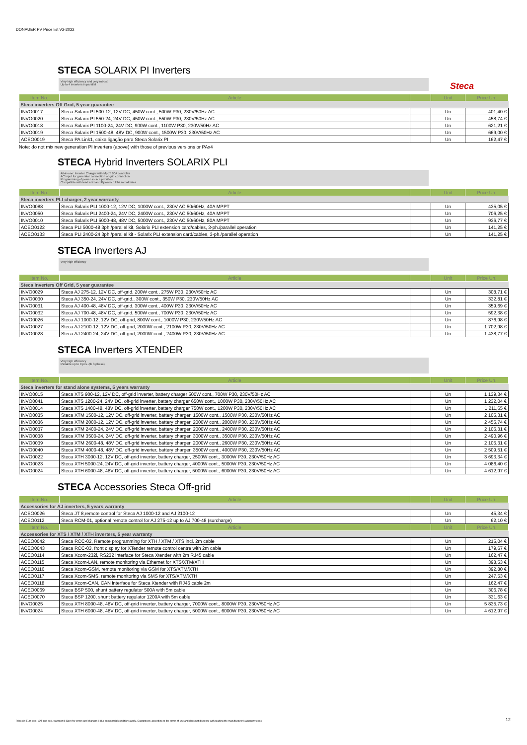DONAUER PV Price list V2-2022
STECA SOLARIX PI Inverters
Very high efficiency and very robust
Up to 4 inverters in parallel
Steca
| Item No. | Article | | Unit | Price Un. |
| --- | --- | --- | --- | --- |
| Steca inverters Off Grid, 5 year guarantee | | | | |
| INVO0017 | Steca Solarix PI 500-12, 12V DC, 450W cont., 500W P30, 230V/50Hz AC | | Un | 401,40 € |
| INVO0020 | Steca Solarix PI 550-24, 24V DC, 450W cont., 550W P30, 230V/50Hz AC | | Un | 458,74 € |
| INVO0018 | Steca Solarix PI 1100-24, 24V DC, 900W cont., 1100W P30, 230V/50Hz AC | | Un | 621,21 € |
| INVO0019 | Steca Solarix PI 1500-48, 48V DC, 900W cont., 1500W P30, 230V/50Hz AC | | Un | 669,00 € |
| ACEO0019 | Steca PA Link1, caixa ligação para Steca Solarix PI | | Un | 162,47 € |
Note: do not mix new generation PI inverters (above) with those of previous versions or PAx4
STECA Hybrid Inverters SOLARIX PLI
All-in-one: Inverter Charger with MppT 80A controller
AC input for generator connection or grid connection
Programming of power source priorities
Compatible with lead acid and Pylontech lithium batteries
| Item No. | Article | | Unit | Price Un. |
| --- | --- | --- | --- | --- |
| Steca inverters PLI charger, 2 year warranty | | | | |
| INVO0088 | Steca Solarix PLI 1000-12, 12V DC, 1000W cont., 230V AC 50/60Hz, 40A MPPT | | Un | 435,05 € |
| INVO0050 | Steca Solarix PLI 2400-24, 24V DC, 2400W cont., 230V AC 50/60Hz, 40A MPPT | | Un | 706,25 € |
| INVO0010 | Steca Solarix PLI 5000-48, 48V DC, 5000W cont., 230V AC 50/60Hz, 80A MPPT | | Un | 936,77 € |
| ACEO0122 | Steca PLI 5000-48 3ph./parallel kit, Solarix PLI extension card/cables, 3-ph./parallel operation | | Un | 141,25 € |
| ACEO0133 | Steca PLI 2400-24 3ph./parallel kit - Solarix PLI extension card/cables, 3-ph./parallel operation | | Un | 141,25 € |
STECA Inverters AJ
Very high efficiency
| Item No. | Article | | Unit | Price Un. |
| --- | --- | --- | --- | --- |
| Steca inverters Off Grid, 5 year guarantee | | | | |
| INVO0029 | Steca AJ 275-12, 12V DC, off-grid, 200W cont., 275W P30, 230V/50Hz AC | | Un | 308,71 € |
| INVO0030 | Steca AJ 350-24, 24V DC, off-grid,, 300W cont., 350W P30, 230V/50Hz AC | | Un | 332,81 € |
| INVO0031 | Steca AJ 400-48, 48V DC, off-grid, 300W cont., 400W P30, 230V/50Hz AC | | Un | 359,69 € |
| INVO0032 | Steca AJ 700-48, 48V DC, off-grid, 500W cont., 700W P30, 230V/50Hz AC | | Un | 592,38 € |
| INVO0026 | Steca AJ 1000-12, 12V DC, off-grid, 800W cont., 1000W P30, 230V/50Hz AC | | Un | 876,98 € |
| INVO0027 | Steca AJ 2100-12, 12V DC, off-grid, 2000W cont., 2100W P30, 230V/50Hz AC | | Un | 1 702,98 € |
| INVO0028 | Steca AJ 2400-24, 24V DC, off-grid, 2000W cont., 2400W P30, 230V/50Hz AC | | Un | 1 438,77 € |
STECA Inverters XTENDER
Very high efficiency
Pairable up to 9 pcs. (tb 3-phase)
| Item No. | Article | | Unit | Price Un. |
| --- | --- | --- | --- | --- |
| Steca inverters for stand alone systems, 5 years warranty | | | | |
| INVO0015 | Steca XTS 900-12, 12V DC, off-grid inverter, battery charger 500W cont., 700W P30, 230V/50Hz AC | | Un | 1 139,34 € |
| INVO0041 | Steca XTS 1200-24, 24V DC, off-grid inverter, battery charger 650W cont., 1000W P30, 230V/50Hz AC | | Un | 1 232,04 € |
| INVO0014 | Steca XTS 1400-48, 48V DC, off-grid inverter, battery charger 750W cont., 1200W P30, 230V/50Hz AC | | Un | 1 211,65 € |
| INVO0035 | Steca XTM 1500-12, 12V DC, off-grid inverter, battery charger, 1500W cont., 1500W P30, 230V/50Hz AC | | Un | 2 105,31 € |
| INVO0036 | Steca XTM 2000-12, 12V DC, off-grid inverter, battery charger, 2000W cont., 2000W P30, 230V/50Hz AC | | Un | 2 455,74 € |
| INVO0037 | Steca XTM 2400-24, 24V DC, off-grid inverter, battery charger, 2000W cont., 2400W P30, 230V/50Hz AC | | Un | 2 105,31 € |
| INVO0038 | Steca XTM 3500-24, 24V DC, off-grid inverter, battery charger, 3000W cont., 3500W P30, 230V/50Hz AC | | Un | 2 490,96 € |
| INVO0039 | Steca XTM 2600-48, 48V DC, off-grid inverter, battery charger, 2000W cont., 2600W P30, 230V/50Hz AC | | Un | 2 105,31 € |
| INVO0040 | Steca XTM 4000-48, 48V DC, off-grid inverter, battery charger, 3500W cont., 4000W P30, 230V/50Hz AC | | Un | 2 509,51 € |
| INVO0022 | Steca XTH 3000-12, 12V DC, off-grid inverter, battery charger, 2500W cont., 3000W P30, 230V/50Hz AC | | Un | 3 693,34 € |
| INVO0023 | Steca XTH 5000-24, 24V DC, off-grid inverter, battery charger, 4000W cont., 5000W P30, 230V/50Hz AC | | Un | 4 086,40 € |
| INVO0024 | Steca XTH 6000-48, 48V DC, off-grid inverter, battery charger, 5000W cont., 6000W P30, 230V/50Hz AC | | Un | 4 612,97 € |
STECA Accessories Steca Off-grid
| Item No. | Article | | Unit | Price Un. |
| --- | --- | --- | --- | --- |
| Accessories for AJ inverters, 5 years warranty | | | | |
| ACEO0026 | Steca JT 8,remote control for Steca AJ 1000-12 and AJ 2100-12 | | Un | 45,34 € |
| ACEO0112 | Steca RCM-01, optional remote control for AJ 275-12 up to AJ 700-48 (surcharge) | | Un | 62,10 € |
| Item No. | Article | | Unit | Price Un. |
| Accessories for XTS / XTM / XTH inverters, 5 year warranty | | | | |
| ACEO0042 | Steca RCC-02, Remote programming for XTH / XTM / XTS incl. 2m cable | | Un | 215,04 € |
| ACEO0043 | Steca RCC-03, front display for XTender remote control centre with 2m cable | | Un | 179,67 € |
| ACEO0114 | Steca Xcom-232i, RS232 interface for Steca Xtender with 2m RJ45 cable | | Un | 162,47 € |
| ACEO0115 | Steca Xcom-LAN, remote monitoring via Ethernet for XTS/XTM/XTH | | Un | 398,53 € |
| ACEO0116 | Steca Xcom-GSM, remote monitoring via GSM for XTS/XTM/XTH | | Un | 392,80 € |
| ACEO0117 | Steca Xcom-SMS, remote monitoring via SMS for XTS/XTM/XTH | | Un | 247,53 € |
| ACEO0118 | Steca Xcom-CAN, CAN interface for Steca Xtender with RJ45 cable 2m | | Un | 162,47 € |
| ACEO0069 | Steca BSP 500, shunt battery regulator 500A with 5m cable | | Un | 306,78 € |
| ACEO0070 | Steca BSP 1200, shunt battery regulator 1200A with 5m cable | | Un | 331,63 € |
| INVO0025 | Steca XTH 8000-48, 48V DC, off-grid inverter, battery charger, 7000W cont., 8000W P30, 230V/50Hz AC | | Un | 5 835,73 € |
| INVO0024 | Steca XTH 6000-48, 48V DC, off-grid inverter, battery charger, 5000W cont., 6000W P30, 230V/50Hz AC | | Un | 4 612,97 € |
Prices in Euro excl. VAT and excl. transport || Save for errors and changes || Our commercial conditions apply. Guarantees: according to the terms of use and does not dispense with reading the manufacturer's warranty terms.
12